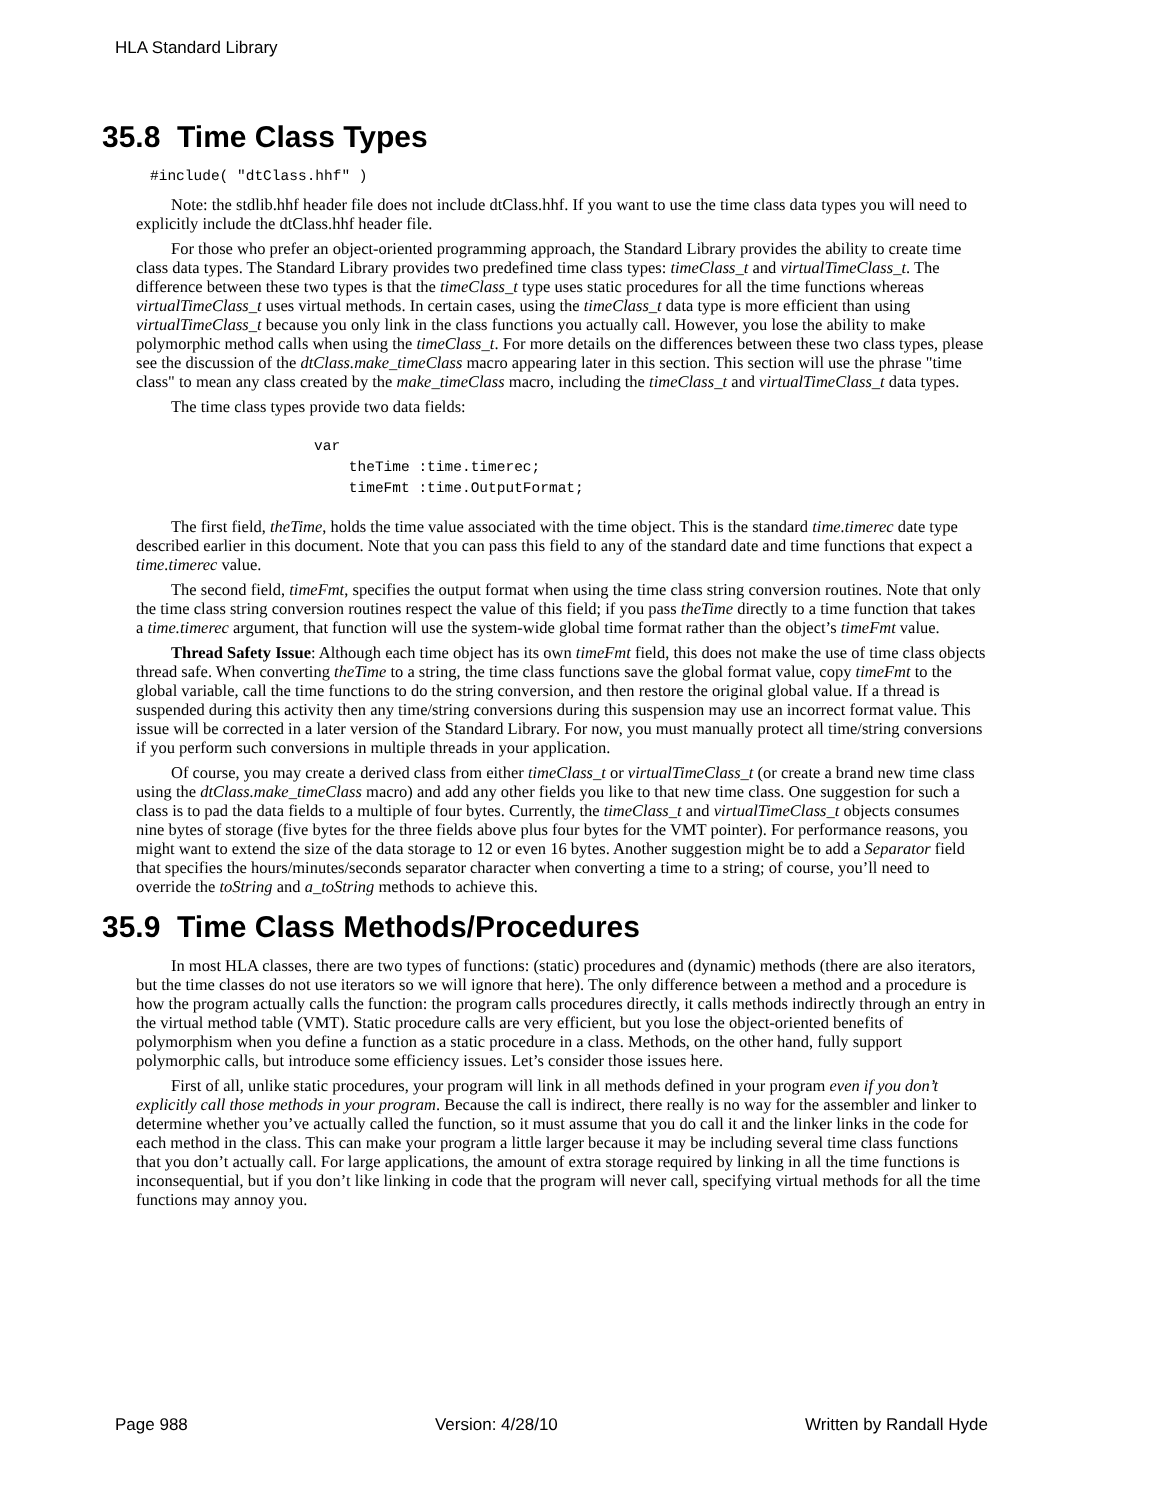HLA Standard Library
35.8 Time Class Types
#include( "dtClass.hhf" )
Note: the stdlib.hhf header file does not include dtClass.hhf. If you want to use the time class data types you will need to explicitly include the dtClass.hhf header file.
For those who prefer an object-oriented programming approach, the Standard Library provides the ability to create time class data types. The Standard Library provides two predefined time class types: timeClass_t and virtualTimeClass_t. The difference between these two types is that the timeClass_t type uses static procedures for all the time functions whereas virtualTimeClass_t uses virtual methods. In certain cases, using the timeClass_t data type is more efficient than using virtualTimeClass_t because you only link in the class functions you actually call. However, you lose the ability to make polymorphic method calls when using the timeClass_t. For more details on the differences between these two class types, please see the discussion of the dtClass.make_timeClass macro appearing later in this section. This section will use the phrase "time class" to mean any class created by the make_timeClass macro, including the timeClass_t and virtualTimeClass_t data types.
The time class types provide two data fields:
var
    theTime :time.timerec;
    timeFmt :time.OutputFormat;
The first field, theTime, holds the time value associated with the time object. This is the standard time.timerec date type described earlier in this document. Note that you can pass this field to any of the standard date and time functions that expect a time.timerec value.
The second field, timeFmt, specifies the output format when using the time class string conversion routines. Note that only the time class string conversion routines respect the value of this field; if you pass theTime directly to a time function that takes a time.timerec argument, that function will use the system-wide global time format rather than the object’s timeFmt value.
Thread Safety Issue: Although each time object has its own timeFmt field, this does not make the use of time class objects thread safe. When converting theTime to a string, the time class functions save the global format value, copy timeFmt to the global variable, call the time functions to do the string conversion, and then restore the original global value. If a thread is suspended during this activity then any time/string conversions during this suspension may use an incorrect format value. This issue will be corrected in a later version of the Standard Library. For now, you must manually protect all time/string conversions if you perform such conversions in multiple threads in your application.
Of course, you may create a derived class from either timeClass_t or virtualTimeClass_t (or create a brand new time class using the dtClass.make_timeClass macro) and add any other fields you like to that new time class. One suggestion for such a class is to pad the data fields to a multiple of four bytes. Currently, the timeClass_t and virtualTimeClass_t objects consumes nine bytes of storage (five bytes for the three fields above plus four bytes for the VMT pointer). For performance reasons, you might want to extend the size of the data storage to 12 or even 16 bytes. Another suggestion might be to add a Separator field that specifies the hours/minutes/seconds separator character when converting a time to a string; of course, you’ll need to override the toString and a_toString methods to achieve this.
35.9 Time Class Methods/Procedures
In most HLA classes, there are two types of functions: (static) procedures and (dynamic) methods (there are also iterators, but the time classes do not use iterators so we will ignore that here). The only difference between a method and a procedure is how the program actually calls the function: the program calls procedures directly, it calls methods indirectly through an entry in the virtual method table (VMT). Static procedure calls are very efficient, but you lose the object-oriented benefits of polymorphism when you define a function as a static procedure in a class. Methods, on the other hand, fully support polymorphic calls, but introduce some efficiency issues. Let’s consider those issues here.
First of all, unlike static procedures, your program will link in all methods defined in your program even if you don’t explicitly call those methods in your program. Because the call is indirect, there really is no way for the assembler and linker to determine whether you’ve actually called the function, so it must assume that you do call it and the linker links in the code for each method in the class. This can make your program a little larger because it may be including several time class functions that you don’t actually call. For large applications, the amount of extra storage required by linking in all the time functions is inconsequential, but if you don’t like linking in code that the program will never call, specifying virtual methods for all the time functions may annoy you.
Page 988 Version: 4/28/10 Written by Randall Hyde